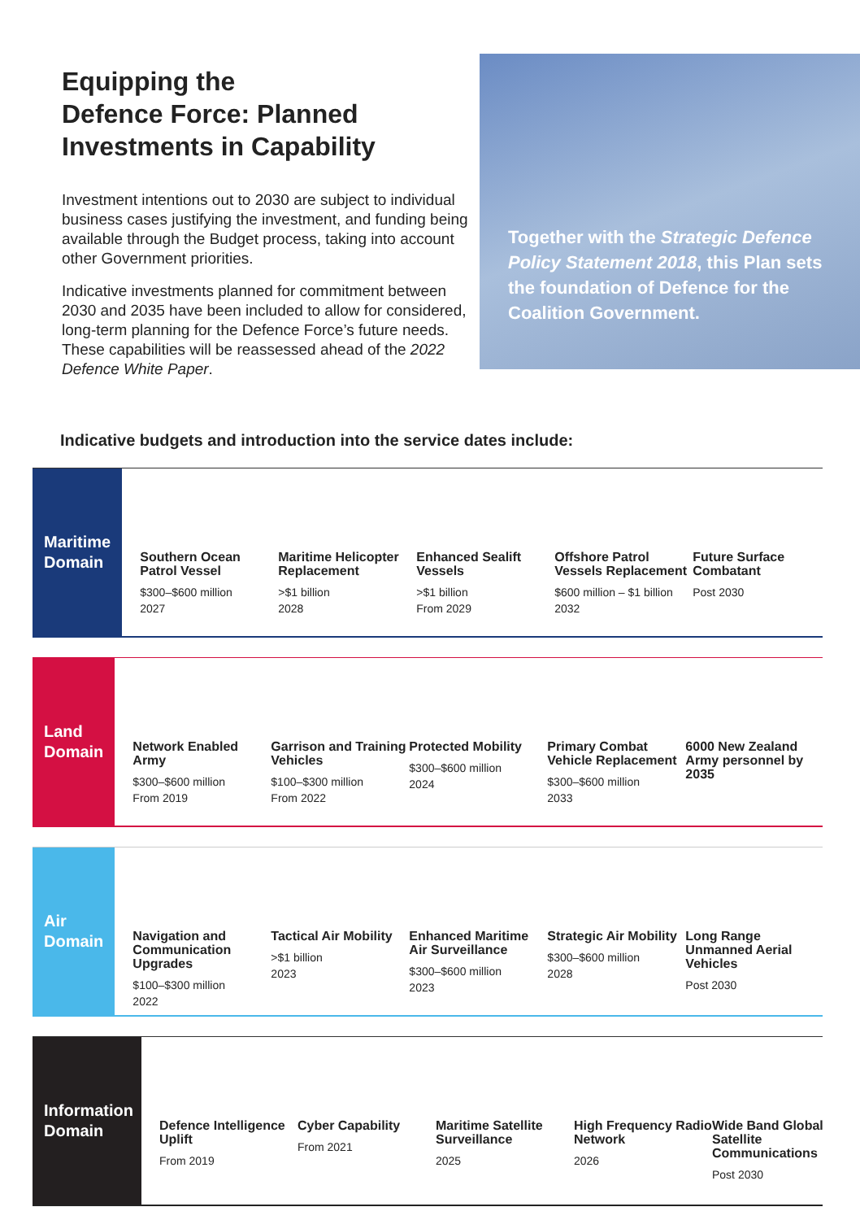Equipping the
Defence Force: Planned
Investments in Capability
Investment intentions out to 2030 are subject to individual business cases justifying the investment, and funding being available through the Budget process, taking into account other Government priorities.
Indicative investments planned for commitment between 2030 and 2035 have been included to allow for considered, long-term planning for the Defence Force’s future needs. These capabilities will be reassessed ahead of the 2022 Defence White Paper.
Together with the Strategic Defence Policy Statement 2018, this Plan sets the foundation of Defence for the Coalition Government.
Indicative budgets and introduction into the service dates include:
Maritime Domain
Southern Ocean Patrol Vessel
$300–$600 million
2027
Maritime Helicopter Replacement
>$1 billion
2028
Enhanced Sealift Vessels
>$1 billion
From 2029
Offshore Patrol Vessels Replacement
$600 million – $1 billion
2032
Future Surface Combatant
Post 2030
Land Domain
Network Enabled Army
$300–$600 million
From 2019
Garrison and Training Vehicles
$100–$300 million
From 2022
Protected Mobility
$300–$600 million
2024
Primary Combat Vehicle Replacement
$300–$600 million
2033
6000 New Zealand Army personnel by 2035
Air Domain
Navigation and Communication Upgrades
$100–$300 million
2022
Tactical Air Mobility
>$1 billion
2023
Enhanced Maritime Air Surveillance
$300–$600 million
2023
Strategic Air Mobility
$300–$600 million
2028
Long Range Unmanned Aerial Vehicles
Post 2030
Information Domain
Defence Intelligence Uplift
From 2019
Cyber Capability
From 2021
Maritime Satellite Surveillance
2025
High Frequency Radio Network
2026
Wide Band Global Satellite Communications
Post 2030